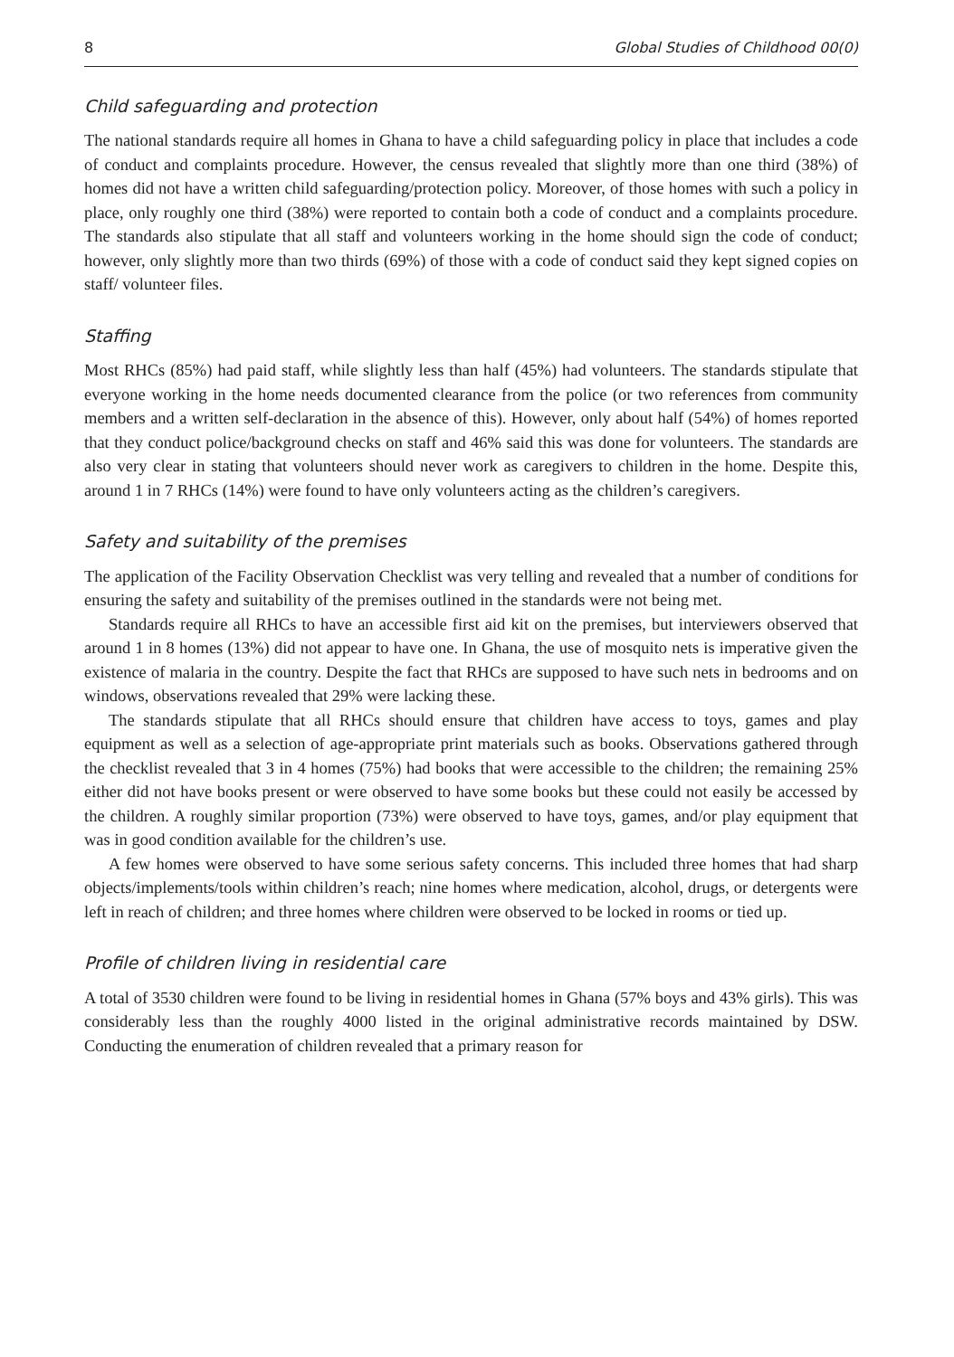8 Global Studies of Childhood 00(0)
Child safeguarding and protection
The national standards require all homes in Ghana to have a child safeguarding policy in place that includes a code of conduct and complaints procedure. However, the census revealed that slightly more than one third (38%) of homes did not have a written child safeguarding/protection policy. Moreover, of those homes with such a policy in place, only roughly one third (38%) were reported to contain both a code of conduct and a complaints procedure. The standards also stipulate that all staff and volunteers working in the home should sign the code of conduct; however, only slightly more than two thirds (69%) of those with a code of conduct said they kept signed copies on staff/ volunteer files.
Staffing
Most RHCs (85%) had paid staff, while slightly less than half (45%) had volunteers. The standards stipulate that everyone working in the home needs documented clearance from the police (or two references from community members and a written self-declaration in the absence of this). However, only about half (54%) of homes reported that they conduct police/background checks on staff and 46% said this was done for volunteers. The standards are also very clear in stating that volunteers should never work as caregivers to children in the home. Despite this, around 1 in 7 RHCs (14%) were found to have only volunteers acting as the children’s caregivers.
Safety and suitability of the premises
The application of the Facility Observation Checklist was very telling and revealed that a number of conditions for ensuring the safety and suitability of the premises outlined in the standards were not being met.
Standards require all RHCs to have an accessible first aid kit on the premises, but interviewers observed that around 1 in 8 homes (13%) did not appear to have one. In Ghana, the use of mosquito nets is imperative given the existence of malaria in the country. Despite the fact that RHCs are supposed to have such nets in bedrooms and on windows, observations revealed that 29% were lacking these.
The standards stipulate that all RHCs should ensure that children have access to toys, games and play equipment as well as a selection of age-appropriate print materials such as books. Observations gathered through the checklist revealed that 3 in 4 homes (75%) had books that were accessible to the children; the remaining 25% either did not have books present or were observed to have some books but these could not easily be accessed by the children. A roughly similar proportion (73%) were observed to have toys, games, and/or play equipment that was in good condition available for the children’s use.
A few homes were observed to have some serious safety concerns. This included three homes that had sharp objects/implements/tools within children’s reach; nine homes where medication, alcohol, drugs, or detergents were left in reach of children; and three homes where children were observed to be locked in rooms or tied up.
Profile of children living in residential care
A total of 3530 children were found to be living in residential homes in Ghana (57% boys and 43% girls). This was considerably less than the roughly 4000 listed in the original administrative records maintained by DSW. Conducting the enumeration of children revealed that a primary reason for